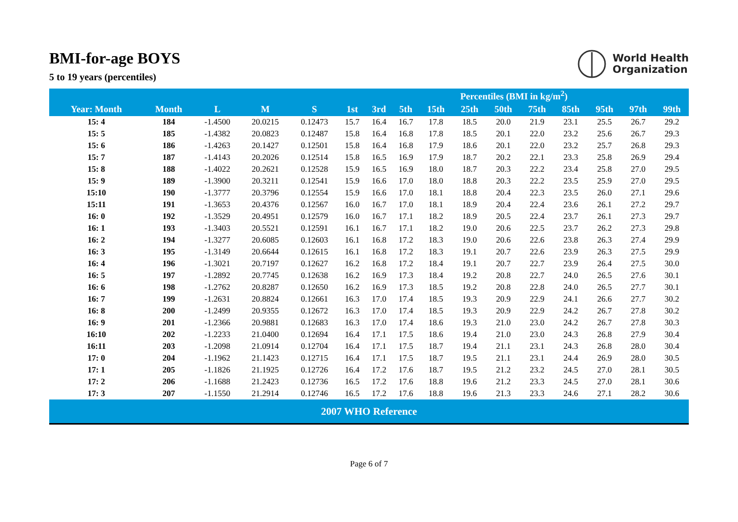BMI-for-age BOYS
5 to 19 years (percentiles)
World Health
Organization
| | | | | | Percentiles (BMI in kg/m<sup>2</sup>) | | | | | | | | | | |
| --- | --- | --- | --- | --- | --- | --- | --- | --- | --- | --- | --- | --- | --- | --- | --- |
| Year: Month | Month | L | M | S | 1st | 3rd | 5th | 15th | 25th | 50th | 75th | 85th | 95th | 97th | 99th |
| 15: 4 | 184 | -1.4500 | 20.0215 | 0.12473 | 15.7 | 16.4 | 16.7 | 17.8 | 18.5 | 20.0 | 21.9 | 23.1 | 25.5 | 26.7 | 29.2 |
| 15: 5 | 185 | -1.4382 | 20.0823 | 0.12487 | 15.8 | 16.4 | 16.8 | 17.8 | 18.5 | 20.1 | 22.0 | 23.2 | 25.6 | 26.7 | 29.3 |
| 15: 6 | 186 | -1.4263 | 20.1427 | 0.12501 | 15.8 | 16.4 | 16.8 | 17.9 | 18.6 | 20.1 | 22.0 | 23.2 | 25.7 | 26.8 | 29.3 |
| 15: 7 | 187 | -1.4143 | 20.2026 | 0.12514 | 15.8 | 16.5 | 16.9 | 17.9 | 18.7 | 20.2 | 22.1 | 23.3 | 25.8 | 26.9 | 29.4 |
| 15: 8 | 188 | -1.4022 | 20.2621 | 0.12528 | 15.9 | 16.5 | 16.9 | 18.0 | 18.7 | 20.3 | 22.2 | 23.4 | 25.8 | 27.0 | 29.5 |
| 15: 9 | 189 | -1.3900 | 20.3211 | 0.12541 | 15.9 | 16.6 | 17.0 | 18.0 | 18.8 | 20.3 | 22.2 | 23.5 | 25.9 | 27.0 | 29.5 |
| 15:10 | 190 | -1.3777 | 20.3796 | 0.12554 | 15.9 | 16.6 | 17.0 | 18.1 | 18.8 | 20.4 | 22.3 | 23.5 | 26.0 | 27.1 | 29.6 |
| 15:11 | 191 | -1.3653 | 20.4376 | 0.12567 | 16.0 | 16.7 | 17.0 | 18.1 | 18.9 | 20.4 | 22.4 | 23.6 | 26.1 | 27.2 | 29.7 |
| 16: 0 | 192 | -1.3529 | 20.4951 | 0.12579 | 16.0 | 16.7 | 17.1 | 18.2 | 18.9 | 20.5 | 22.4 | 23.7 | 26.1 | 27.3 | 29.7 |
| 16: 1 | 193 | -1.3403 | 20.5521 | 0.12591 | 16.1 | 16.7 | 17.1 | 18.2 | 19.0 | 20.6 | 22.5 | 23.7 | 26.2 | 27.3 | 29.8 |
| 16: 2 | 194 | -1.3277 | 20.6085 | 0.12603 | 16.1 | 16.8 | 17.2 | 18.3 | 19.0 | 20.6 | 22.6 | 23.8 | 26.3 | 27.4 | 29.9 |
| 16: 3 | 195 | -1.3149 | 20.6644 | 0.12615 | 16.1 | 16.8 | 17.2 | 18.3 | 19.1 | 20.7 | 22.6 | 23.9 | 26.3 | 27.5 | 29.9 |
| 16: 4 | 196 | -1.3021 | 20.7197 | 0.12627 | 16.2 | 16.8 | 17.2 | 18.4 | 19.1 | 20.7 | 22.7 | 23.9 | 26.4 | 27.5 | 30.0 |
| 16: 5 | 197 | -1.2892 | 20.7745 | 0.12638 | 16.2 | 16.9 | 17.3 | 18.4 | 19.2 | 20.8 | 22.7 | 24.0 | 26.5 | 27.6 | 30.1 |
| 16: 6 | 198 | -1.2762 | 20.8287 | 0.12650 | 16.2 | 16.9 | 17.3 | 18.5 | 19.2 | 20.8 | 22.8 | 24.0 | 26.5 | 27.7 | 30.1 |
| 16: 7 | 199 | -1.2631 | 20.8824 | 0.12661 | 16.3 | 17.0 | 17.4 | 18.5 | 19.3 | 20.9 | 22.9 | 24.1 | 26.6 | 27.7 | 30.2 |
| 16: 8 | 200 | -1.2499 | 20.9355 | 0.12672 | 16.3 | 17.0 | 17.4 | 18.5 | 19.3 | 20.9 | 22.9 | 24.2 | 26.7 | 27.8 | 30.2 |
| 16: 9 | 201 | -1.2366 | 20.9881 | 0.12683 | 16.3 | 17.0 | 17.4 | 18.6 | 19.3 | 21.0 | 23.0 | 24.2 | 26.7 | 27.8 | 30.3 |
| 16:10 | 202 | -1.2233 | 21.0400 | 0.12694 | 16.4 | 17.1 | 17.5 | 18.6 | 19.4 | 21.0 | 23.0 | 24.3 | 26.8 | 27.9 | 30.4 |
| 16:11 | 203 | -1.2098 | 21.0914 | 0.12704 | 16.4 | 17.1 | 17.5 | 18.7 | 19.4 | 21.1 | 23.1 | 24.3 | 26.8 | 28.0 | 30.4 |
| 17: 0 | 204 | -1.1962 | 21.1423 | 0.12715 | 16.4 | 17.1 | 17.5 | 18.7 | 19.5 | 21.1 | 23.1 | 24.4 | 26.9 | 28.0 | 30.5 |
| 17: 1 | 205 | -1.1826 | 21.1925 | 0.12726 | 16.4 | 17.2 | 17.6 | 18.7 | 19.5 | 21.2 | 23.2 | 24.5 | 27.0 | 28.1 | 30.5 |
| 17: 2 | 206 | -1.1688 | 21.2423 | 0.12736 | 16.5 | 17.2 | 17.6 | 18.8 | 19.6 | 21.2 | 23.3 | 24.5 | 27.0 | 28.1 | 30.6 |
| 17: 3 | 207 | -1.1550 | 21.2914 | 0.12746 | 16.5 | 17.2 | 17.6 | 18.8 | 19.6 | 21.3 | 23.3 | 24.6 | 27.1 | 28.2 | 30.6 |
| 2007 WHO Reference | | | | | | | | | | | | | | | |
Page 6 of 7